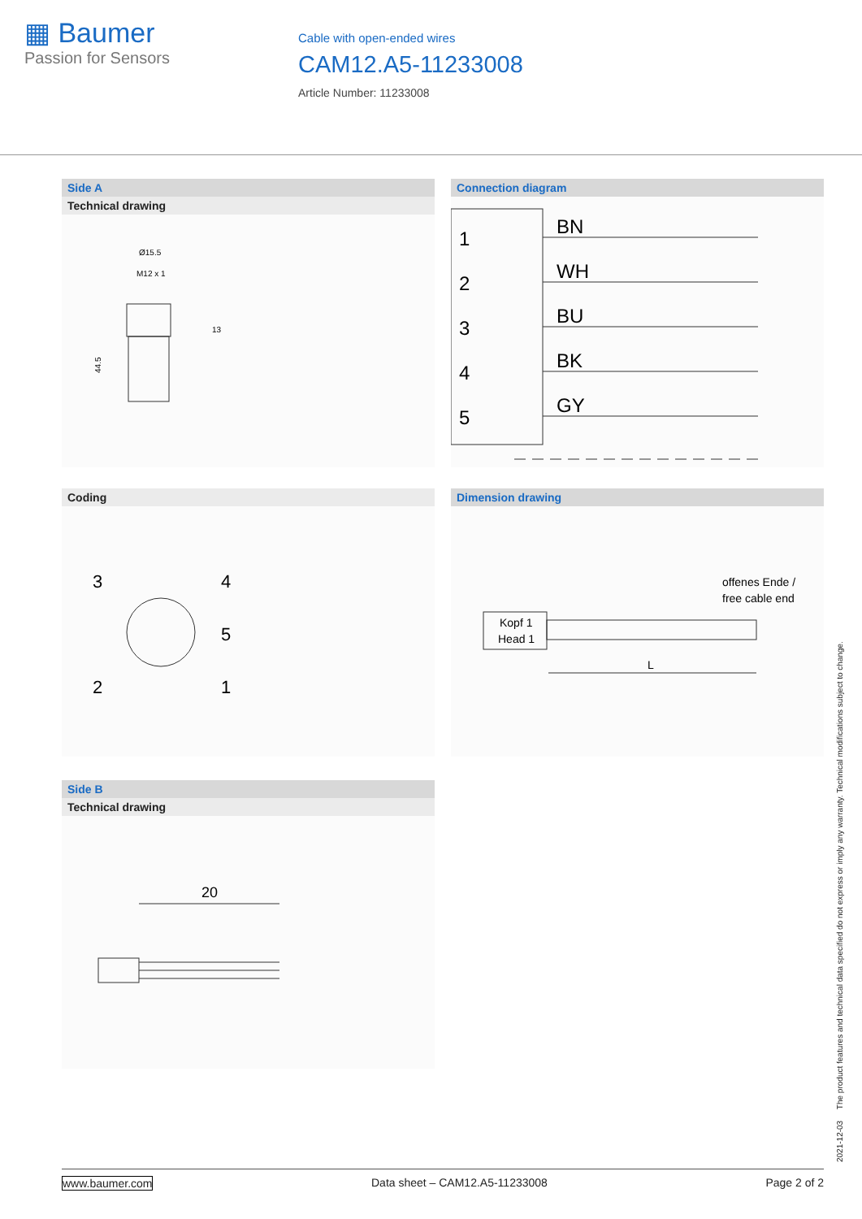▦ Baumer
Passion for Sensors
Cable with open-ended wires
CAM12.A5-11233008
Article Number: 11233008
Side A
Technical drawing
Ø15.5
M12 x 1
13
44.5
Connection diagram
1
2
3
4
5
BN
WH
BU
BK
GY
Coding
3
4
5
2
1
Dimension drawing
offenes Ende /
free cable end
Kopf 1
Head 1
L
Side B
Technical drawing
20
2021-12-03 The product features and technical data specified do not express or imply any warranty. Technical modifications subject to change.
www.baumer.com Data sheet – CAM12.A5-11233008 Page 2 of 2